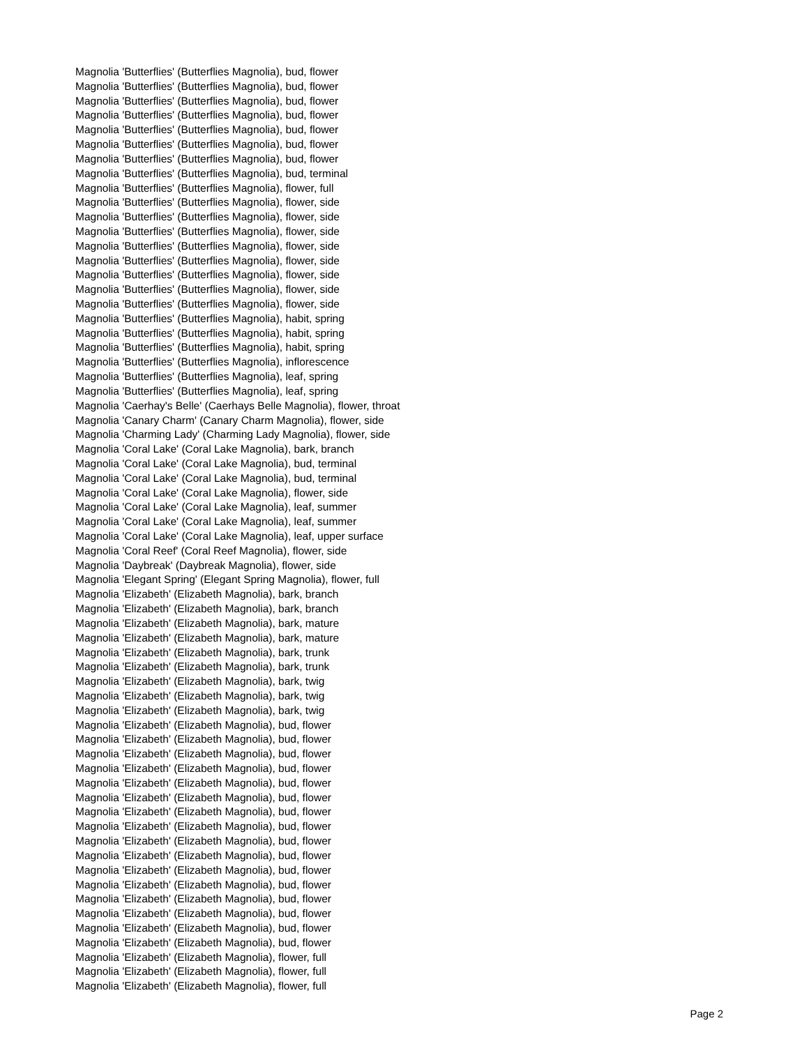Magnolia 'Butterflies' (Butterflies Magnolia), bud, flower
Magnolia 'Butterflies' (Butterflies Magnolia), bud, flower
Magnolia 'Butterflies' (Butterflies Magnolia), bud, flower
Magnolia 'Butterflies' (Butterflies Magnolia), bud, flower
Magnolia 'Butterflies' (Butterflies Magnolia), bud, flower
Magnolia 'Butterflies' (Butterflies Magnolia), bud, flower
Magnolia 'Butterflies' (Butterflies Magnolia), bud, flower
Magnolia 'Butterflies' (Butterflies Magnolia), bud, terminal
Magnolia 'Butterflies' (Butterflies Magnolia), flower, full
Magnolia 'Butterflies' (Butterflies Magnolia), flower, side
Magnolia 'Butterflies' (Butterflies Magnolia), flower, side
Magnolia 'Butterflies' (Butterflies Magnolia), flower, side
Magnolia 'Butterflies' (Butterflies Magnolia), flower, side
Magnolia 'Butterflies' (Butterflies Magnolia), flower, side
Magnolia 'Butterflies' (Butterflies Magnolia), flower, side
Magnolia 'Butterflies' (Butterflies Magnolia), flower, side
Magnolia 'Butterflies' (Butterflies Magnolia), flower, side
Magnolia 'Butterflies' (Butterflies Magnolia), habit, spring
Magnolia 'Butterflies' (Butterflies Magnolia), habit, spring
Magnolia 'Butterflies' (Butterflies Magnolia), habit, spring
Magnolia 'Butterflies' (Butterflies Magnolia), inflorescence
Magnolia 'Butterflies' (Butterflies Magnolia), leaf, spring
Magnolia 'Butterflies' (Butterflies Magnolia), leaf, spring
Magnolia 'Caerhay's Belle' (Caerhays Belle Magnolia), flower, throat
Magnolia 'Canary Charm' (Canary Charm Magnolia), flower, side
Magnolia 'Charming Lady' (Charming Lady Magnolia), flower, side
Magnolia 'Coral Lake' (Coral Lake Magnolia), bark, branch
Magnolia 'Coral Lake' (Coral Lake Magnolia), bud, terminal
Magnolia 'Coral Lake' (Coral Lake Magnolia), bud, terminal
Magnolia 'Coral Lake' (Coral Lake Magnolia), flower, side
Magnolia 'Coral Lake' (Coral Lake Magnolia), leaf, summer
Magnolia 'Coral Lake' (Coral Lake Magnolia), leaf, summer
Magnolia 'Coral Lake' (Coral Lake Magnolia), leaf, upper surface
Magnolia 'Coral Reef' (Coral Reef Magnolia), flower, side
Magnolia 'Daybreak' (Daybreak Magnolia), flower, side
Magnolia 'Elegant Spring' (Elegant Spring Magnolia), flower, full
Magnolia 'Elizabeth' (Elizabeth Magnolia), bark, branch
Magnolia 'Elizabeth' (Elizabeth Magnolia), bark, branch
Magnolia 'Elizabeth' (Elizabeth Magnolia), bark, mature
Magnolia 'Elizabeth' (Elizabeth Magnolia), bark, mature
Magnolia 'Elizabeth' (Elizabeth Magnolia), bark, trunk
Magnolia 'Elizabeth' (Elizabeth Magnolia), bark, trunk
Magnolia 'Elizabeth' (Elizabeth Magnolia), bark, twig
Magnolia 'Elizabeth' (Elizabeth Magnolia), bark, twig
Magnolia 'Elizabeth' (Elizabeth Magnolia), bark, twig
Magnolia 'Elizabeth' (Elizabeth Magnolia), bud, flower
Magnolia 'Elizabeth' (Elizabeth Magnolia), bud, flower
Magnolia 'Elizabeth' (Elizabeth Magnolia), bud, flower
Magnolia 'Elizabeth' (Elizabeth Magnolia), bud, flower
Magnolia 'Elizabeth' (Elizabeth Magnolia), bud, flower
Magnolia 'Elizabeth' (Elizabeth Magnolia), bud, flower
Magnolia 'Elizabeth' (Elizabeth Magnolia), bud, flower
Magnolia 'Elizabeth' (Elizabeth Magnolia), bud, flower
Magnolia 'Elizabeth' (Elizabeth Magnolia), bud, flower
Magnolia 'Elizabeth' (Elizabeth Magnolia), bud, flower
Magnolia 'Elizabeth' (Elizabeth Magnolia), bud, flower
Magnolia 'Elizabeth' (Elizabeth Magnolia), bud, flower
Magnolia 'Elizabeth' (Elizabeth Magnolia), bud, flower
Magnolia 'Elizabeth' (Elizabeth Magnolia), bud, flower
Magnolia 'Elizabeth' (Elizabeth Magnolia), bud, flower
Magnolia 'Elizabeth' (Elizabeth Magnolia), bud, flower
Magnolia 'Elizabeth' (Elizabeth Magnolia), flower, full
Magnolia 'Elizabeth' (Elizabeth Magnolia), flower, full
Magnolia 'Elizabeth' (Elizabeth Magnolia), flower, full
Page 2